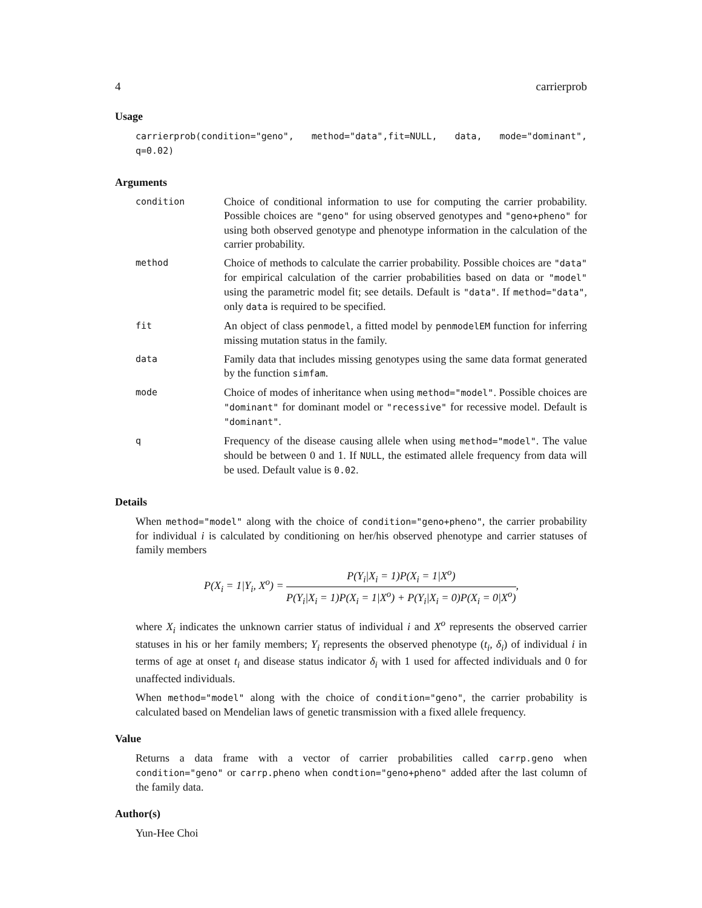4 carrierprob
Usage
carrierprob(condition="geno", method="data",fit=NULL, data, mode="dominant", q=0.02)
Arguments
| condition | Choice of conditional information to use for computing the carrier probability. Possible choices are "geno" for using observed genotypes and "geno+pheno" for using both observed genotype and phenotype information in the calculation of the carrier probability. |
| method | Choice of methods to calculate the carrier probability. Possible choices are "data" for empirical calculation of the carrier probabilities based on data or "model" using the parametric model fit; see details. Default is "data" . If method="data" , only data is required to be specified. |
| fit | An object of class penmodel , a fitted model by penmodelEM function for inferring missing mutation status in the family. |
| data | Family data that includes missing genotypes using the same data format generated by the function simfam . |
| mode | Choice of modes of inheritance when using method="model" . Possible choices are "dominant" for dominant model or "recessive" for recessive model. Default is "dominant" . |
| q | Frequency of the disease causing allele when using method="model" . The value should be between 0 and 1. If NULL , the estimated allele frequency from data will be used. Default value is 0.02 . |
Details
When method="model" along with the choice of condition="geno+pheno", the carrier probability for individual i is calculated by conditioning on her/his observed phenotype and carrier statuses of family members
P(X<sub>i</sub> = 1|Y<sub>i</sub>, X<sup>o</sup>) = P(Y<sub>i</sub>|X<sub>i</sub> = 1)P(X<sub>i</sub> = 1|X<sup>o</sup>) P(Y<sub>i</sub>|X<sub>i</sub> = 1)P(X<sub>i</sub> = 1|X<sup>o</sup>) + P(Y<sub>i</sub>|X<sub>i</sub> = 0)P(X<sub>i</sub> = 0|X<sup>o</sup>),
where X<sub>i</sub> indicates the unknown carrier status of individual i and X<sup>o</sup> represents the observed carrier statuses in his or her family members; Y<sub>i</sub> represents the observed phenotype (t<sub>i</sub>, δ<sub>i</sub>) of individual i in terms of age at onset t<sub>i</sub> and disease status indicator δ<sub>i</sub> with 1 used for affected individuals and 0 for unaffected individuals.
When method="model" along with the choice of condition="geno", the carrier probability is calculated based on Mendelian laws of genetic transmission with a fixed allele frequency.
Value
Returns a data frame with a vector of carrier probabilities called carrp.geno when condition="geno" or carrp.pheno when condtion="geno+pheno" added after the last column of the family data.
Author(s)
Yun-Hee Choi